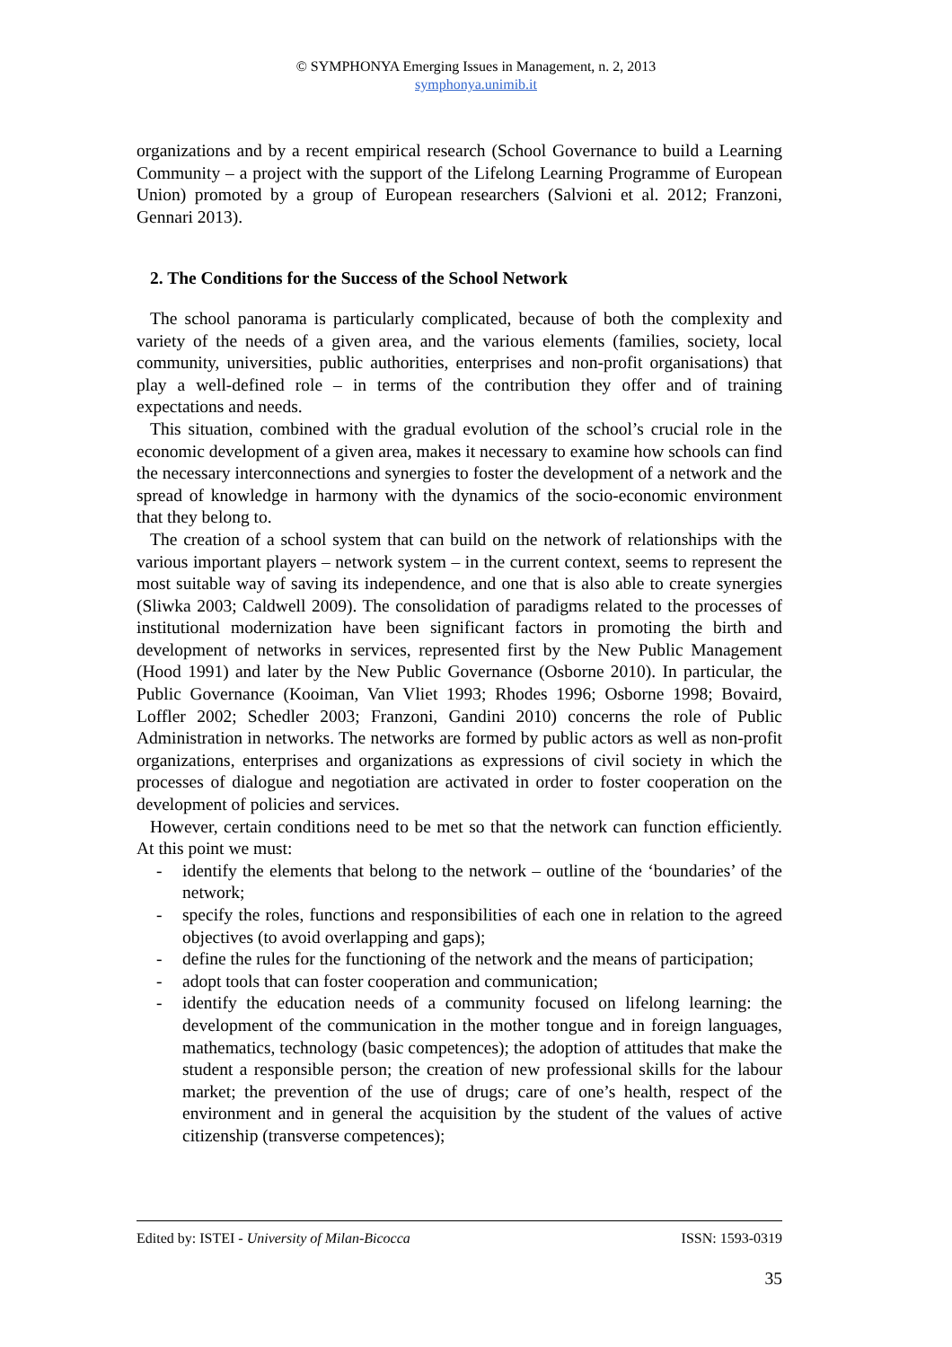© SYMPHONYA Emerging Issues in Management, n. 2, 2013
symphonya.unimib.it
organizations and by a recent empirical research (School Governance to build a Learning Community – a project with the support of the Lifelong Learning Programme of European Union) promoted by a group of European researchers (Salvioni et al. 2012; Franzoni, Gennari 2013).
2. The Conditions for the Success of the School Network
The school panorama is particularly complicated, because of both the complexity and variety of the needs of a given area, and the various elements (families, society, local community, universities, public authorities, enterprises and non-profit organisations) that play a well-defined role – in terms of the contribution they offer and of training expectations and needs.
This situation, combined with the gradual evolution of the school’s crucial role in the economic development of a given area, makes it necessary to examine how schools can find the necessary interconnections and synergies to foster the development of a network and the spread of knowledge in harmony with the dynamics of the socio-economic environment that they belong to.
The creation of a school system that can build on the network of relationships with the various important players – network system – in the current context, seems to represent the most suitable way of saving its independence, and one that is also able to create synergies (Sliwka 2003; Caldwell 2009). The consolidation of paradigms related to the processes of institutional modernization have been significant factors in promoting the birth and development of networks in services, represented first by the New Public Management (Hood 1991) and later by the New Public Governance (Osborne 2010). In particular, the Public Governance (Kooiman, Van Vliet 1993; Rhodes 1996; Osborne 1998; Bovaird, Loffler 2002; Schedler 2003; Franzoni, Gandini 2010) concerns the role of Public Administration in networks. The networks are formed by public actors as well as non-profit organizations, enterprises and organizations as expressions of civil society in which the processes of dialogue and negotiation are activated in order to foster cooperation on the development of policies and services.
However, certain conditions need to be met so that the network can function efficiently. At this point we must:
- identify the elements that belong to the network – outline of the ‘boundaries’ of the network;
- specify the roles, functions and responsibilities of each one in relation to the agreed objectives (to avoid overlapping and gaps);
- define the rules for the functioning of the network and the means of participation;
- adopt tools that can foster cooperation and communication;
- identify the education needs of a community focused on lifelong learning: the development of the communication in the mother tongue and in foreign languages, mathematics, technology (basic competences); the adoption of attitudes that make the student a responsible person; the creation of new professional skills for the labour market; the prevention of the use of drugs; care of one’s health, respect of the environment and in general the acquisition by the student of the values of active citizenship (transverse competences);
Edited by: ISTEI - University of Milan-Bicocca ISSN: 1593-0319
35